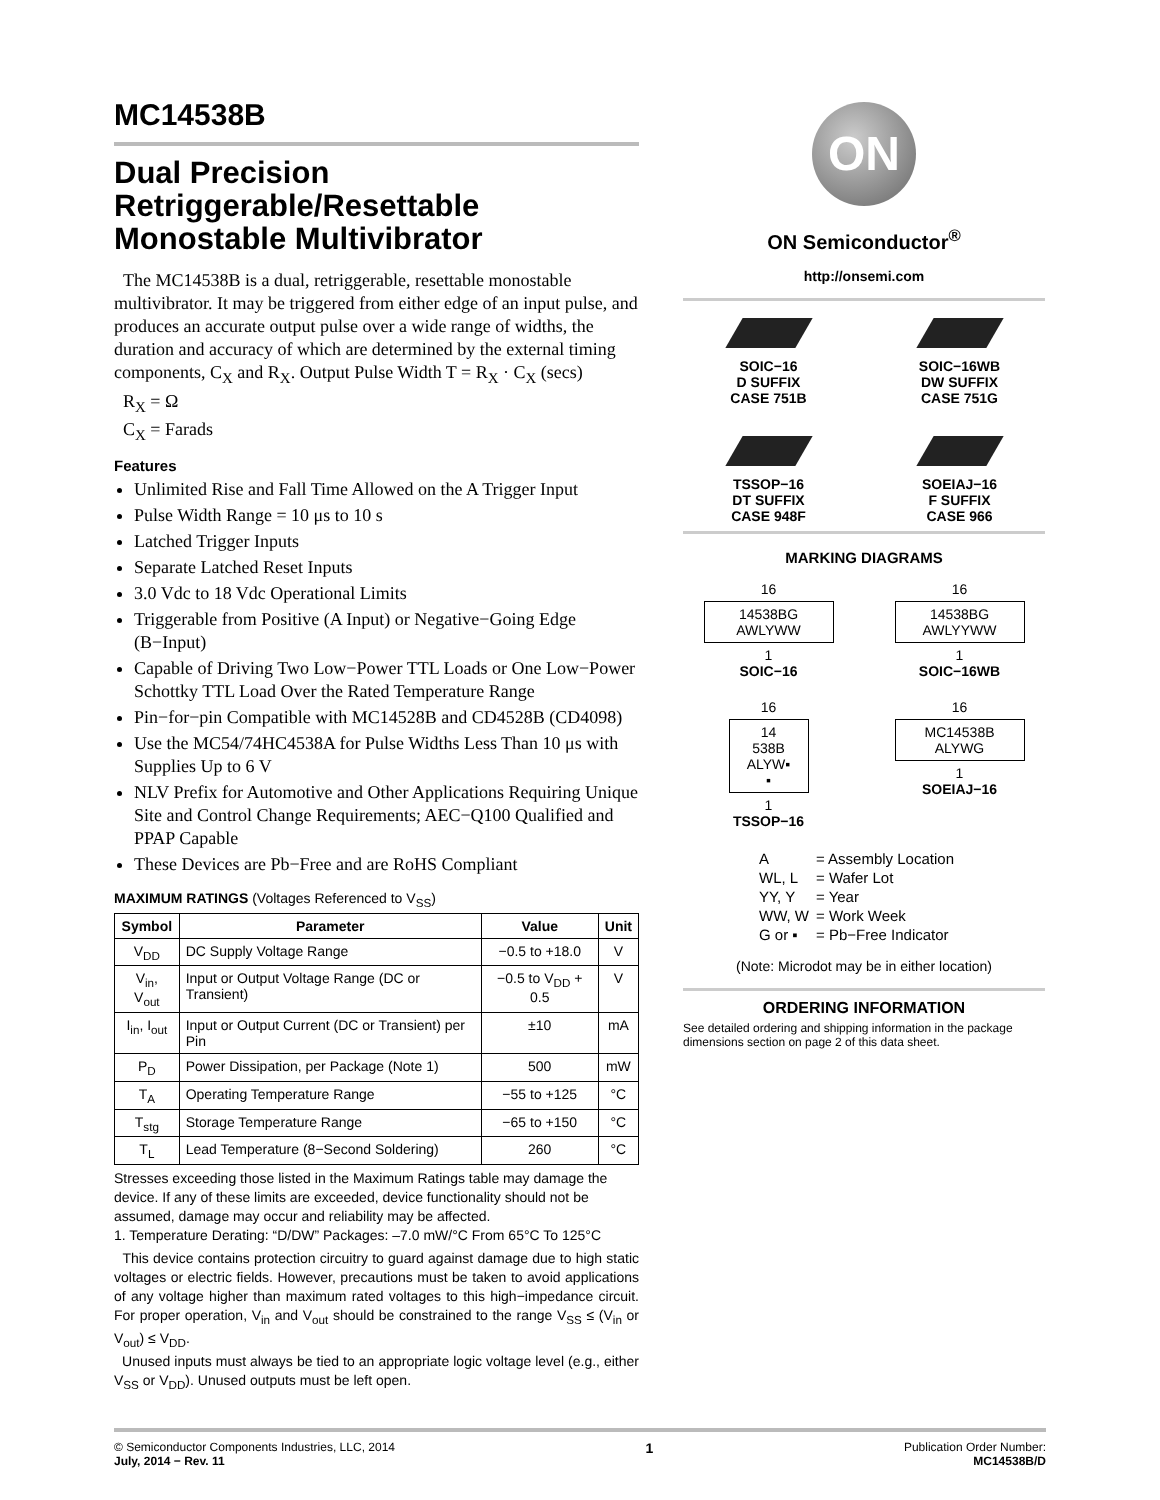MC14538B
Dual Precision Retriggerable/Resettable Monostable Multivibrator
The MC14538B is a dual, retriggerable, resettable monostable multivibrator. It may be triggered from either edge of an input pulse, and produces an accurate output pulse over a wide range of widths, the duration and accuracy of which are determined by the external timing components, C<sub>X</sub> and R<sub>X</sub>. Output Pulse Width T = R<sub>X</sub> · C<sub>X</sub> (secs)
R<sub>X</sub> = Ω
C<sub>X</sub> = Farads
Features
Unlimited Rise and Fall Time Allowed on the A Trigger Input
Pulse Width Range = 10 μs to 10 s
Latched Trigger Inputs
Separate Latched Reset Inputs
3.0 Vdc to 18 Vdc Operational Limits
Triggerable from Positive (A Input) or Negative−Going Edge (B−Input)
Capable of Driving Two Low−Power TTL Loads or One Low−Power Schottky TTL Load Over the Rated Temperature Range
Pin−for−pin Compatible with MC14528B and CD4528B (CD4098)
Use the MC54/74HC4538A for Pulse Widths Less Than 10 μs with Supplies Up to 6 V
NLV Prefix for Automotive and Other Applications Requiring Unique Site and Control Change Requirements; AEC−Q100 Qualified and PPAP Capable
These Devices are Pb−Free and are RoHS Compliant
MAXIMUM RATINGS (Voltages Referenced to V<sub>SS</sub>)
| Symbol | Parameter | Value | Unit |
| --- | --- | --- | --- |
| V<sub>DD</sub> | DC Supply Voltage Range | −0.5 to +18.0 | V |
| V<sub>in</sub>, V<sub>out</sub> | Input or Output Voltage Range (DC or Transient) | −0.5 to V<sub>DD</sub> + 0.5 | V |
| I<sub>in</sub>, I<sub>out</sub> | Input or Output Current (DC or Transient) per Pin | ±10 | mA |
| P<sub>D</sub> | Power Dissipation, per Package (Note 1) | 500 | mW |
| T<sub>A</sub> | Operating Temperature Range | −55 to +125 | °C |
| T<sub>stg</sub> | Storage Temperature Range | −65 to +150 | °C |
| T<sub>L</sub> | Lead Temperature (8−Second Soldering) | 260 | °C |
Stresses exceeding those listed in the Maximum Ratings table may damage the device. If any of these limits are exceeded, device functionality should not be assumed, damage may occur and reliability may be affected.
1. Temperature Derating: “D/DW” Packages: –7.0 mW/°C From 65°C To 125°C
This device contains protection circuitry to guard against damage due to high static voltages or electric fields. However, precautions must be taken to avoid applications of any voltage higher than maximum rated voltages to this high−impedance circuit. For proper operation, V<sub>in</sub> and V<sub>out</sub> should be constrained to the range V<sub>SS</sub> ≤ (V<sub>in</sub> or V<sub>out</sub>) ≤ V<sub>DD</sub>.
Unused inputs must always be tied to an appropriate logic voltage level (e.g., either V<sub>SS</sub> or V<sub>DD</sub>). Unused outputs must be left open.
ON
ON Semiconductor<sup>®</sup>
http://onsemi.com
SOIC−16
D SUFFIX
CASE 751B
SOIC−16WB
DW SUFFIX
CASE 751G
TSSOP−16
DT SUFFIX
CASE 948F
SOEIAJ−16
F SUFFIX
CASE 966
MARKING DIAGRAMS
16
14538BG
AWLYWW
1
SOIC−16
16
14538BG
AWLYYWW
1
SOIC−16WB
16
14
538B
ALYW▪
▪
1
TSSOP−16
16
MC14538B
ALYWG
1
SOEIAJ−16
| A | = Assembly Location |
| WL, L | = Wafer Lot |
| YY, Y | = Year |
| WW, W | = Work Week |
| G or ▪ | = Pb−Free Indicator |
(Note: Microdot may be in either location)
ORDERING INFORMATION
See detailed ordering and shipping information in the package dimensions section on page 2 of this data sheet.
© Semiconductor Components Industries, LLC, 2014
July, 2014 − Rev. 11
1
Publication Order Number:
MC14538B/D